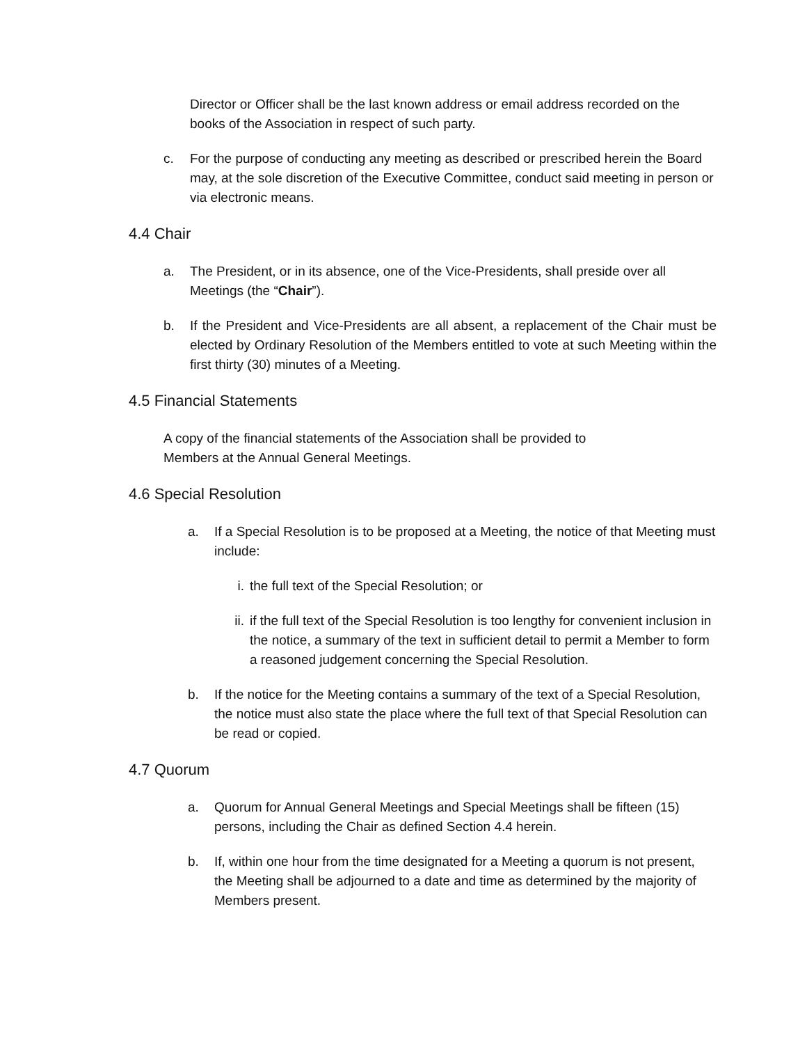Director or Officer shall be the last known address or email address recorded on the books of the Association in respect of such party.
c. For the purpose of conducting any meeting as described or prescribed herein the Board may, at the sole discretion of the Executive Committee, conduct said meeting in person or via electronic means.
4.4 Chair
a. The President, or in its absence, one of the Vice-Presidents, shall preside over all Meetings (the “Chair”).
b. If the President and Vice-Presidents are all absent, a replacement of the Chair must be elected by Ordinary Resolution of the Members entitled to vote at such Meeting within the first thirty (30) minutes of a Meeting.
4.5 Financial Statements
A copy of the financial statements of the Association shall be provided to Members at the Annual General Meetings.
4.6 Special Resolution
a. If a Special Resolution is to be proposed at a Meeting, the notice of that Meeting must include:
i. the full text of the Special Resolution; or
ii. if the full text of the Special Resolution is too lengthy for convenient inclusion in the notice, a summary of the text in sufficient detail to permit a Member to form a reasoned judgement concerning the Special Resolution.
b. If the notice for the Meeting contains a summary of the text of a Special Resolution, the notice must also state the place where the full text of that Special Resolution can be read or copied.
4.7 Quorum
a. Quorum for Annual General Meetings and Special Meetings shall be fifteen (15) persons, including the Chair as defined Section 4.4 herein.
b. If, within one hour from the time designated for a Meeting a quorum is not present, the Meeting shall be adjourned to a date and time as determined by the majority of Members present.